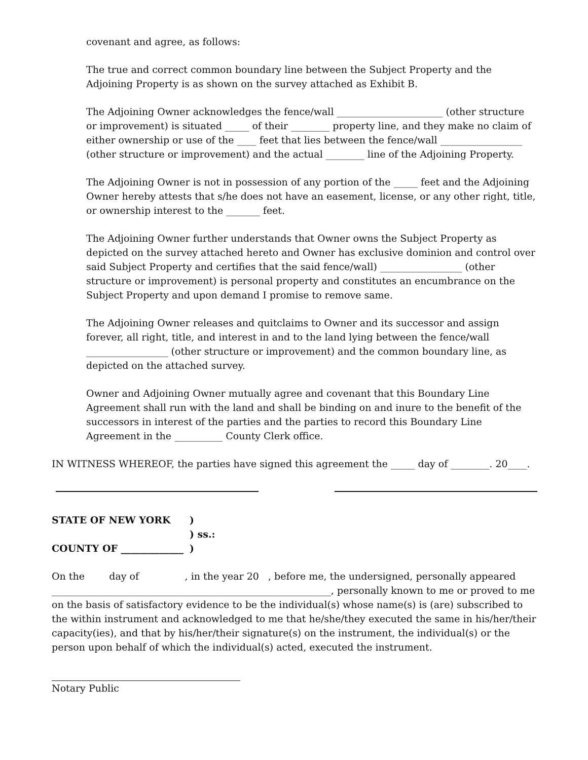covenant and agree, as follows:
The true and correct common boundary line between the Subject Property and the Adjoining Property is as shown on the survey attached as Exhibit B.
The Adjoining Owner acknowledges the fence/wall ______________________ (other structure or improvement) is situated _____ of their ________ property line, and they make no claim of either ownership or use of the ____ feet that lies between the fence/wall _________________ (other structure or improvement) and the actual ________ line of the Adjoining Property.
The Adjoining Owner is not in possession of any portion of the _____ feet and the Adjoining Owner hereby attests that s/he does not have an easement, license, or any other right, title, or ownership interest to the _______ feet.
The Adjoining Owner further understands that Owner owns the Subject Property as depicted on the survey attached hereto and Owner has exclusive dominion and control over said Subject Property and certifies that the said fence/wall) _________________ (other structure or improvement) is personal property and constitutes an encumbrance on the Subject Property and upon demand I promise to remove same.
The Adjoining Owner releases and quitclaims to Owner and its successor and assign forever, all right, title, and interest in and to the land lying between the fence/wall _________________ (other structure or improvement) and the common boundary line, as depicted on the attached survey.
Owner and Adjoining Owner mutually agree and covenant that this Boundary Line Agreement shall run with the land and shall be binding on and inure to the benefit of the successors in interest of the parties and the parties to record this Boundary Line Agreement in the __________ County Clerk office.
IN WITNESS WHEREOF, the parties have signed this agreement the _____ day of ________. 20____.
STATE OF NEW YORK)
) ss.:
COUNTY OF _____________)
On the day of , in the year 20 , before me, the undersigned, personally appeared __________________________________________________________, personally known to me or proved to me on the basis of satisfactory evidence to be the individual(s) whose name(s) is (are) subscribed to the within instrument and acknowledged to me that he/she/they executed the same in his/her/their capacity(ies), and that by his/her/their signature(s) on the instrument, the individual(s) or the person upon behalf of which the individual(s) acted, executed the instrument.
Notary Public